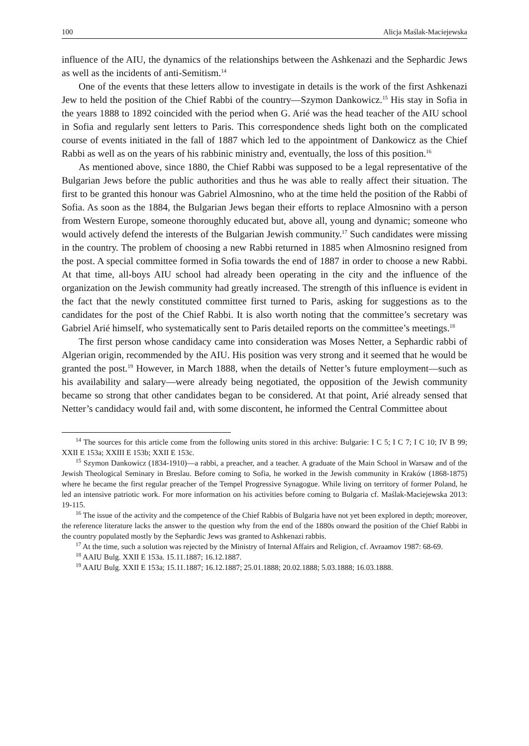100 Alicja Maślak-Maciejewska
influence of the AIU, the dynamics of the relationships between the Ashkenazi and the Sephardic Jews as well as the incidents of anti-Semitism.<sup>14</sup>
One of the events that these letters allow to investigate in details is the work of the first Ashkenazi Jew to held the position of the Chief Rabbi of the country—Szymon Dankowicz.<sup>15</sup> His stay in Sofia in the years 1888 to 1892 coincided with the period when G. Arié was the head teacher of the AIU school in Sofia and regularly sent letters to Paris. This correspondence sheds light both on the complicated course of events initiated in the fall of 1887 which led to the appointment of Dankowicz as the Chief Rabbi as well as on the years of his rabbinic ministry and, eventually, the loss of this position.<sup>16</sup>
As mentioned above, since 1880, the Chief Rabbi was supposed to be a legal representative of the Bulgarian Jews before the public authorities and thus he was able to really affect their situation. The first to be granted this honour was Gabriel Almosnino, who at the time held the position of the Rabbi of Sofia. As soon as the 1884, the Bulgarian Jews began their efforts to replace Almosnino with a person from Western Europe, someone thoroughly educated but, above all, young and dynamic; someone who would actively defend the interests of the Bulgarian Jewish community.<sup>17</sup> Such candidates were missing in the country. The problem of choosing a new Rabbi returned in 1885 when Almosnino resigned from the post. A special committee formed in Sofia towards the end of 1887 in order to choose a new Rabbi. At that time, all-boys AIU school had already been operating in the city and the influence of the organization on the Jewish community had greatly increased. The strength of this influence is evident in the fact that the newly constituted committee first turned to Paris, asking for suggestions as to the candidates for the post of the Chief Rabbi. It is also worth noting that the committee’s secretary was Gabriel Arié himself, who systematically sent to Paris detailed reports on the committee’s meetings.<sup>18</sup>
The first person whose candidacy came into consideration was Moses Netter, a Sephardic rabbi of Algerian origin, recommended by the AIU. His position was very strong and it seemed that he would be granted the post.<sup>19</sup> However, in March 1888, when the details of Netter’s future employment—such as his availability and salary—were already being negotiated, the opposition of the Jewish community became so strong that other candidates began to be considered. At that point, Arié already sensed that Netter’s candidacy would fail and, with some discontent, he informed the Central Committee about
<sup>14</sup> The sources for this article come from the following units stored in this archive: Bulgarie: I C 5; I C 7; I C 10; IV B 99; XXII E 153a; XXIII E 153b; XXII E 153c.
<sup>15</sup> Szymon Dankowicz (1834-1910)—a rabbi, a preacher, and a teacher. A graduate of the Main School in Warsaw and of the Jewish Theological Seminary in Breslau. Before coming to Sofia, he worked in the Jewish community in Kraków (1868-1875) where he became the first regular preacher of the Tempel Progressive Synagogue. While living on territory of former Poland, he led an intensive patriotic work. For more information on his activities before coming to Bulgaria cf. Maślak-Maciejewska 2013: 19-115.
<sup>16</sup> The issue of the activity and the competence of the Chief Rabbis of Bulgaria have not yet been explored in depth; moreover, the reference literature lacks the answer to the question why from the end of the 1880s onward the position of the Chief Rabbi in the country populated mostly by the Sephardic Jews was granted to Ashkenazi rabbis.
<sup>17</sup> At the time, such a solution was rejected by the Ministry of Internal Affairs and Religion, cf. Avraamov 1987: 68-69.
<sup>18</sup> AAIU Bulg. XXII E 153a. 15.11.1887; 16.12.1887.
<sup>19</sup> AAIU Bulg. XXII E 153a; 15.11.1887; 16.12.1887; 25.01.1888; 20.02.1888; 5.03.1888; 16.03.1888.